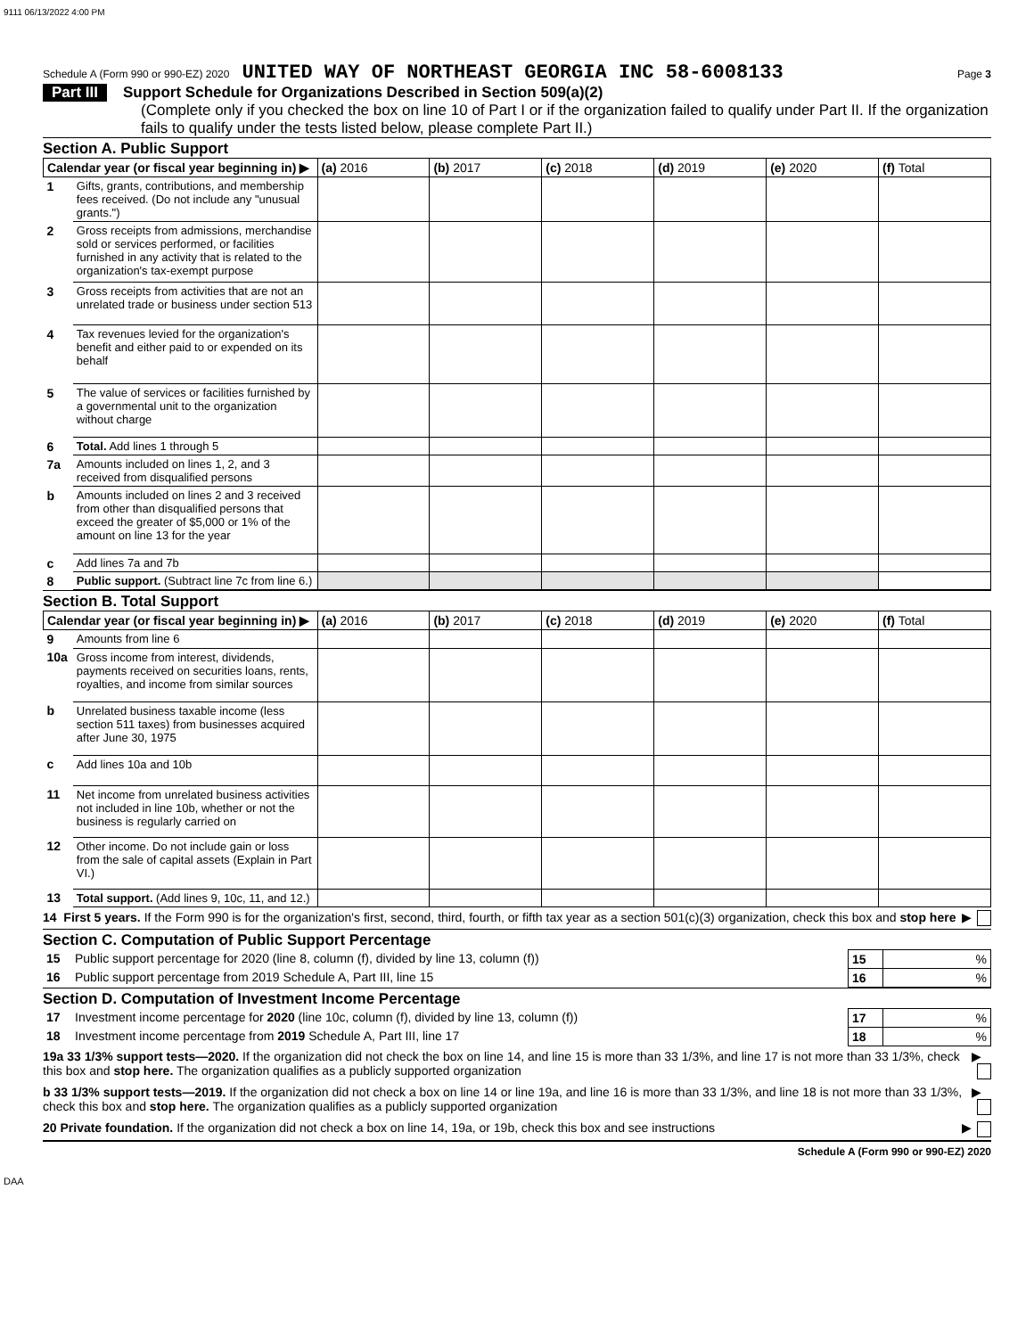9111 06/13/2022 4:00 PM
Schedule A (Form 990 or 990-EZ) 2020 UNITED WAY OF NORTHEAST GEORGIA INC 58-6008133 Page 3
Part III Support Schedule for Organizations Described in Section 509(a)(2)
(Complete only if you checked the box on line 10 of Part I or if the organization failed to qualify under Part II. If the organization fails to qualify under the tests listed below, please complete Part II.)
Section A. Public Support
| Calendar year (or fiscal year beginning in) ▶ | | (a) 2016 | (b) 2017 | (c) 2018 | (d) 2019 | (e) 2020 | (f) Total |
| --- | --- | --- | --- | --- | --- | --- | --- |
| 1 | Gifts, grants, contributions, and membership fees received. (Do not include any "unusual grants.") | | | | | | |
| 2 | Gross receipts from admissions, merchandise sold or services performed, or facilities furnished in any activity that is related to the organization's tax-exempt purpose | | | | | | |
| 3 | Gross receipts from activities that are not an unrelated trade or business under section 513 | | | | | | |
| 4 | Tax revenues levied for the organization's benefit and either paid to or expended on its behalf | | | | | | |
| 5 | The value of services or facilities furnished by a governmental unit to the organization without charge | | | | | | |
| 6 | Total. Add lines 1 through 5 | | | | | | |
| 7a | Amounts included on lines 1, 2, and 3 received from disqualified persons | | | | | | |
| b | Amounts included on lines 2 and 3 received from other than disqualified persons that exceed the greater of $5,000 or 1% of the amount on line 13 for the year | | | | | | |
| c | Add lines 7a and 7b | | | | | | |
| 8 | Public support. (Subtract line 7c from line 6.) | | | | | | |
Section B. Total Support
| Calendar year (or fiscal year beginning in) ▶ | | (a) 2016 | (b) 2017 | (c) 2018 | (d) 2019 | (e) 2020 | (f) Total |
| --- | --- | --- | --- | --- | --- | --- | --- |
| 9 | Amounts from line 6 | | | | | | |
| 10a | Gross income from interest, dividends, payments received on securities loans, rents, royalties, and income from similar sources | | | | | | |
| b | Unrelated business taxable income (less section 511 taxes) from businesses acquired after June 30, 1975 | | | | | | |
| c | Add lines 10a and 10b | | | | | | |
| 11 | Net income from unrelated business activities not included in line 10b, whether or not the business is regularly carried on | | | | | | |
| 12 | Other income. Do not include gain or loss from the sale of capital assets (Explain in Part VI.) | | | | | | |
| 13 | Total support. (Add lines 9, 10c, 11, and 12.) | | | | | | |
14 First 5 years. If the Form 990 is for the organization's first, second, third, fourth, or fifth tax year as a section 501(c)(3) organization, check this box and stop here ▶
Section C. Computation of Public Support Percentage
| 15 | Public support percentage for 2020 (line 8, column (f), divided by line 13, column (f)) | 15 | % |
| 16 | Public support percentage from 2019 Schedule A, Part III, line 15 | 16 | % |
Section D. Computation of Investment Income Percentage
| 17 | Investment income percentage for 2020 (line 10c, column (f), divided by line 13, column (f)) | 17 | % |
| 18 | Investment income percentage from 2019 Schedule A, Part III, line 17 | 18 | % |
19a 33 1/3% support tests—2020. If the organization did not check the box on line 14, and line 15 is more than 33 1/3%, and line 17 is not more than 33 1/3%, check this box and stop here. The organization qualifies as a publicly supported organization ▶
b 33 1/3% support tests—2019. If the organization did not check a box on line 14 or line 19a, and line 16 is more than 33 1/3%, and line 18 is not more than 33 1/3%, check this box and stop here. The organization qualifies as a publicly supported organization ▶
20 Private foundation. If the organization did not check a box on line 14, 19a, or 19b, check this box and see instructions ▶
Schedule A (Form 990 or 990-EZ) 2020
DAA